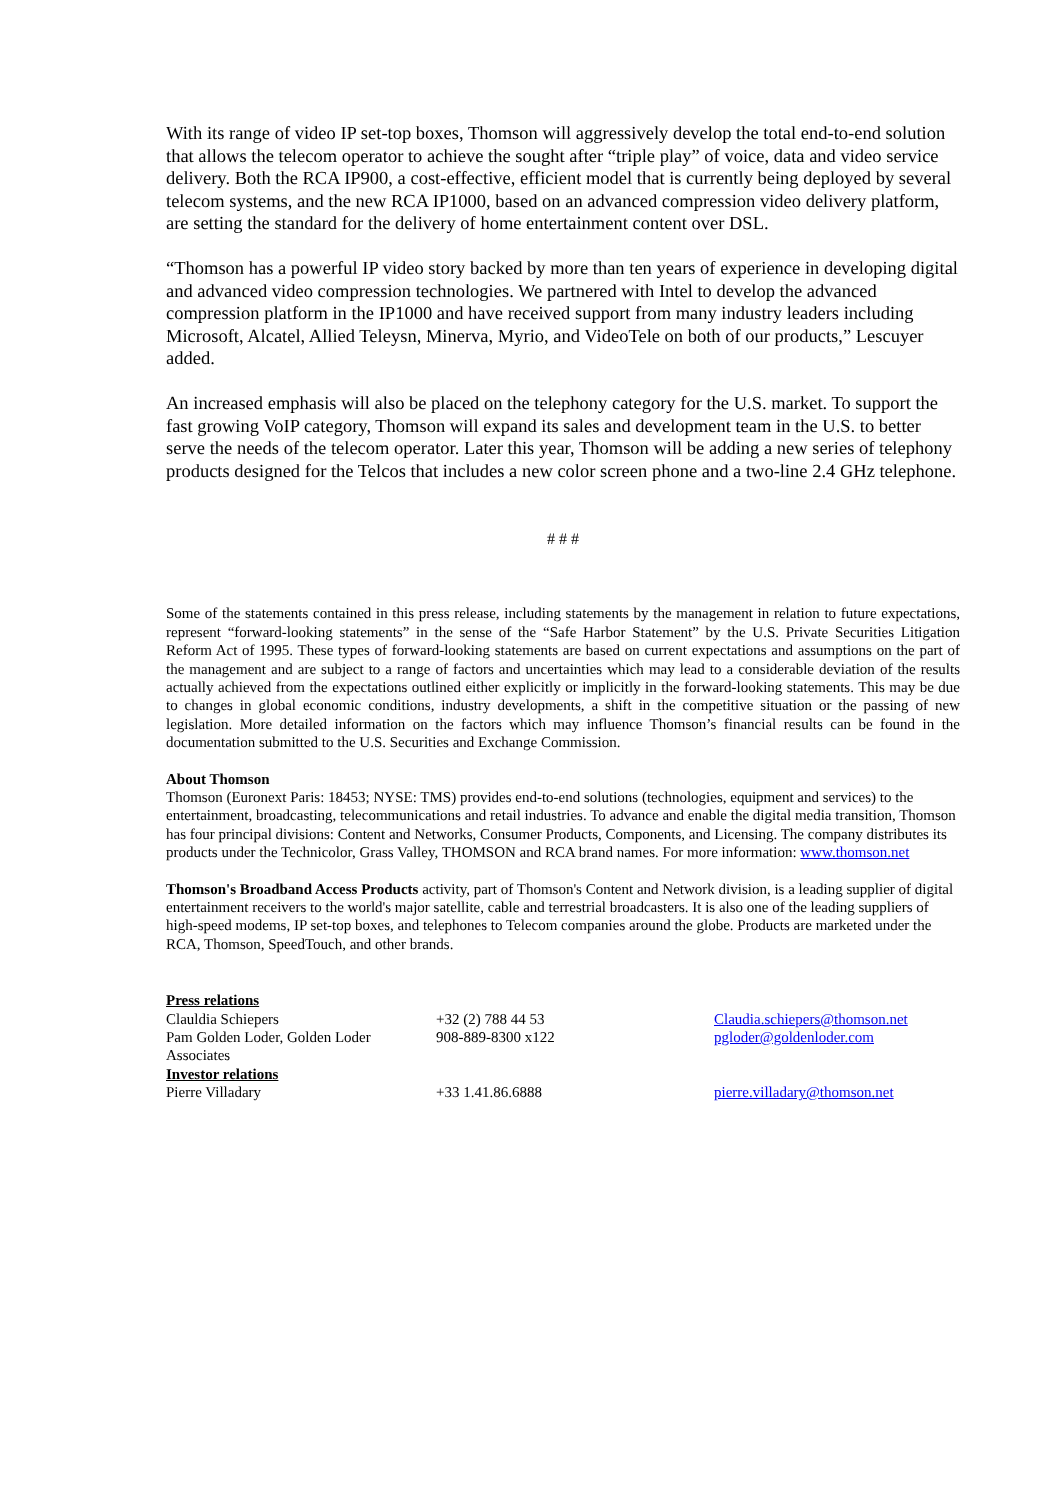With its range of video IP set-top boxes, Thomson will aggressively develop the total end-to-end solution that allows the telecom operator to achieve the sought after “triple play” of voice, data and video service delivery. Both the RCA IP900, a cost-effective, efficient model that is currently being deployed by several telecom systems, and the new RCA IP1000, based on an advanced compression video delivery platform, are setting the standard for the delivery of home entertainment content over DSL.
“Thomson has a powerful IP video story backed by more than ten years of experience in developing digital and advanced video compression technologies. We partnered with Intel to develop the advanced compression platform in the IP1000 and have received support from many industry leaders including Microsoft, Alcatel, Allied Teleysn, Minerva, Myrio, and VideoTele on both of our products,” Lescuyer added.
An increased emphasis will also be placed on the telephony category for the U.S. market. To support the fast growing VoIP category, Thomson will expand its sales and development team in the U.S. to better serve the needs of the telecom operator. Later this year, Thomson will be adding a new series of telephony products designed for the Telcos that includes a new color screen phone and a two-line 2.4 GHz telephone.
# # #
Some of the statements contained in this press release, including statements by the management in relation to future expectations, represent “forward-looking statements” in the sense of the “Safe Harbor Statement” by the U.S. Private Securities Litigation Reform Act of 1995. These types of forward-looking statements are based on current expectations and assumptions on the part of the management and are subject to a range of factors and uncertainties which may lead to a considerable deviation of the results actually achieved from the expectations outlined either explicitly or implicitly in the forward-looking statements. This may be due to changes in global economic conditions, industry developments, a shift in the competitive situation or the passing of new legislation. More detailed information on the factors which may influence Thomson’s financial results can be found in the documentation submitted to the U.S. Securities and Exchange Commission.
About Thomson
Thomson (Euronext Paris: 18453; NYSE: TMS) provides end-to-end solutions (technologies, equipment and services) to the entertainment, broadcasting, telecommunications and retail industries. To advance and enable the digital media transition, Thomson has four principal divisions: Content and Networks, Consumer Products, Components, and Licensing. The company distributes its products under the Technicolor, Grass Valley, THOMSON and RCA brand names. For more information: www.thomson.net
Thomson's Broadband Access Products activity, part of Thomson's Content and Network division, is a leading supplier of digital entertainment receivers to the world's major satellite, cable and terrestrial broadcasters. It is also one of the leading suppliers of high-speed modems, IP set-top boxes, and telephones to Telecom companies around the globe. Products are marketed under the RCA, Thomson, SpeedTouch, and other brands.
| Press relations | | |
| Clauldia Schiepers | +32 (2) 788 44 53 | Claudia.schiepers@thomson.net |
| Pam Golden Loder, Golden Loder Associates | 908-889-8300 x122 | pgloder@goldenloder.com |
| Investor relations | | |
| Pierre Villadary | +33 1.41.86.6888 | pierre.villadary@thomson.net |